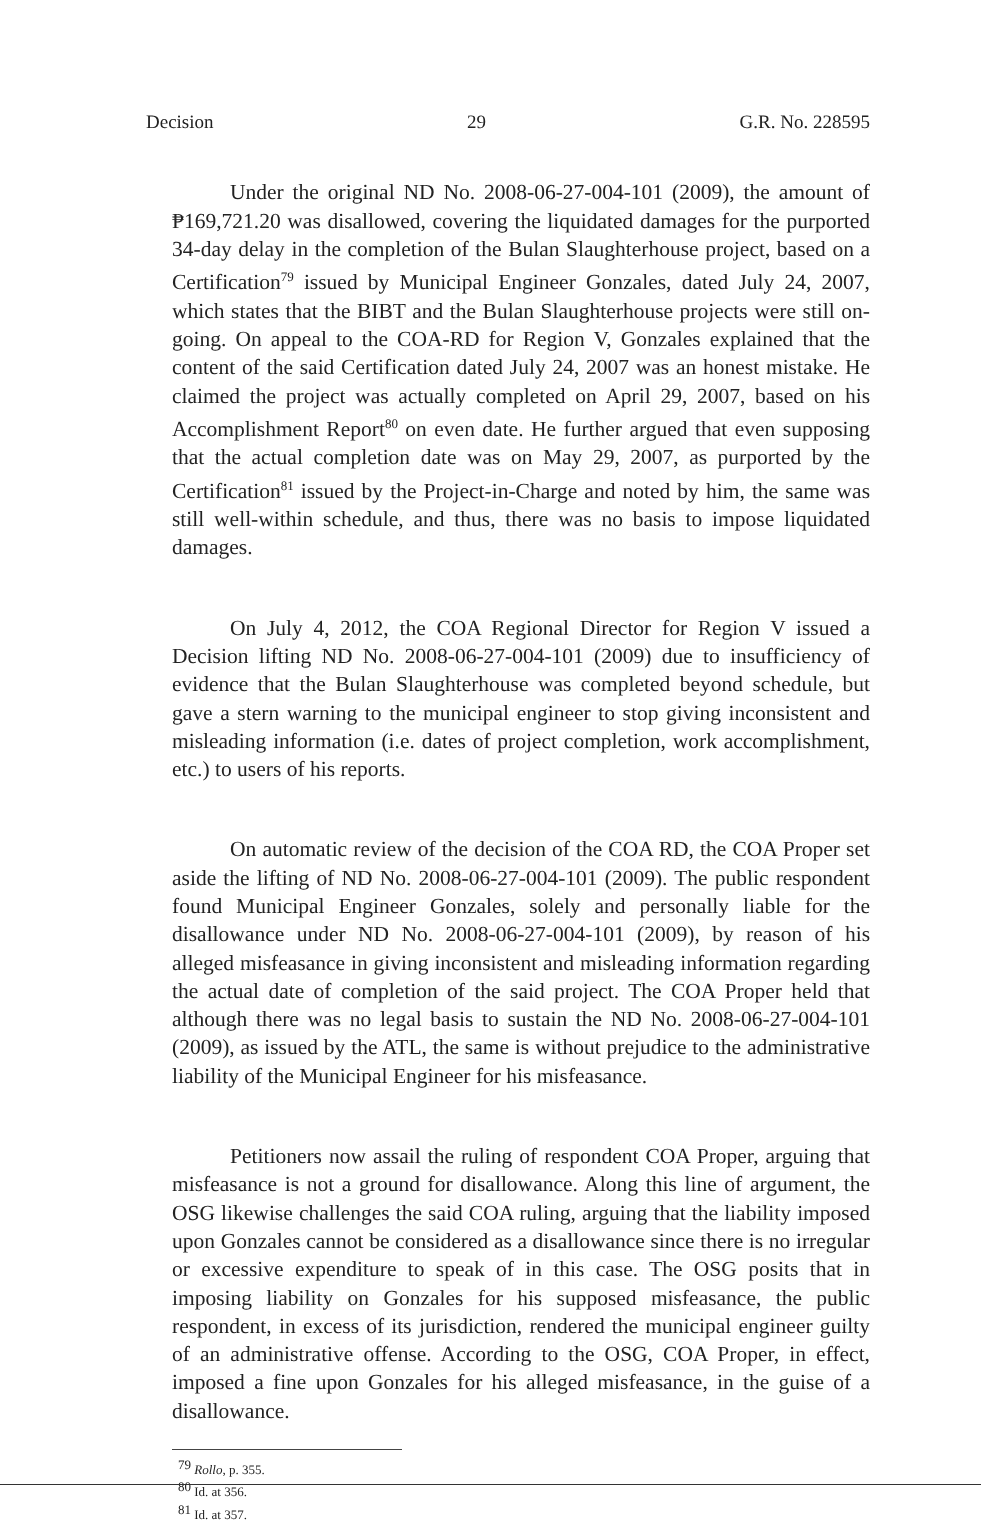Decision 29 G.R. No. 228595
Under the original ND No. 2008-06-27-004-101 (2009), the amount of ₱169,721.20 was disallowed, covering the liquidated damages for the purported 34-day delay in the completion of the Bulan Slaughterhouse project, based on a Certification<sup>79</sup> issued by Municipal Engineer Gonzales, dated July 24, 2007, which states that the BIBT and the Bulan Slaughterhouse projects were still on-going. On appeal to the COA-RD for Region V, Gonzales explained that the content of the said Certification dated July 24, 2007 was an honest mistake. He claimed the project was actually completed on April 29, 2007, based on his Accomplishment Report<sup>80</sup> on even date. He further argued that even supposing that the actual completion date was on May 29, 2007, as purported by the Certification<sup>81</sup> issued by the Project-in-Charge and noted by him, the same was still well-within schedule, and thus, there was no basis to impose liquidated damages.
On July 4, 2012, the COA Regional Director for Region V issued a Decision lifting ND No. 2008-06-27-004-101 (2009) due to insufficiency of evidence that the Bulan Slaughterhouse was completed beyond schedule, but gave a stern warning to the municipal engineer to stop giving inconsistent and misleading information (i.e. dates of project completion, work accomplishment, etc.) to users of his reports.
On automatic review of the decision of the COA RD, the COA Proper set aside the lifting of ND No. 2008-06-27-004-101 (2009). The public respondent found Municipal Engineer Gonzales, solely and personally liable for the disallowance under ND No. 2008-06-27-004-101 (2009), by reason of his alleged misfeasance in giving inconsistent and misleading information regarding the actual date of completion of the said project. The COA Proper held that although there was no legal basis to sustain the ND No. 2008-06-27-004-101 (2009), as issued by the ATL, the same is without prejudice to the administrative liability of the Municipal Engineer for his misfeasance.
Petitioners now assail the ruling of respondent COA Proper, arguing that misfeasance is not a ground for disallowance. Along this line of argument, the OSG likewise challenges the said COA ruling, arguing that the liability imposed upon Gonzales cannot be considered as a disallowance since there is no irregular or excessive expenditure to speak of in this case. The OSG posits that in imposing liability on Gonzales for his supposed misfeasance, the public respondent, in excess of its jurisdiction, rendered the municipal engineer guilty of an administrative offense. According to the OSG, COA Proper, in effect, imposed a fine upon Gonzales for his alleged misfeasance, in the guise of a disallowance.
<sup>79</sup> Rollo, p. 355.
<sup>80</sup> Id. at 356.
<sup>81</sup> Id. at 357.